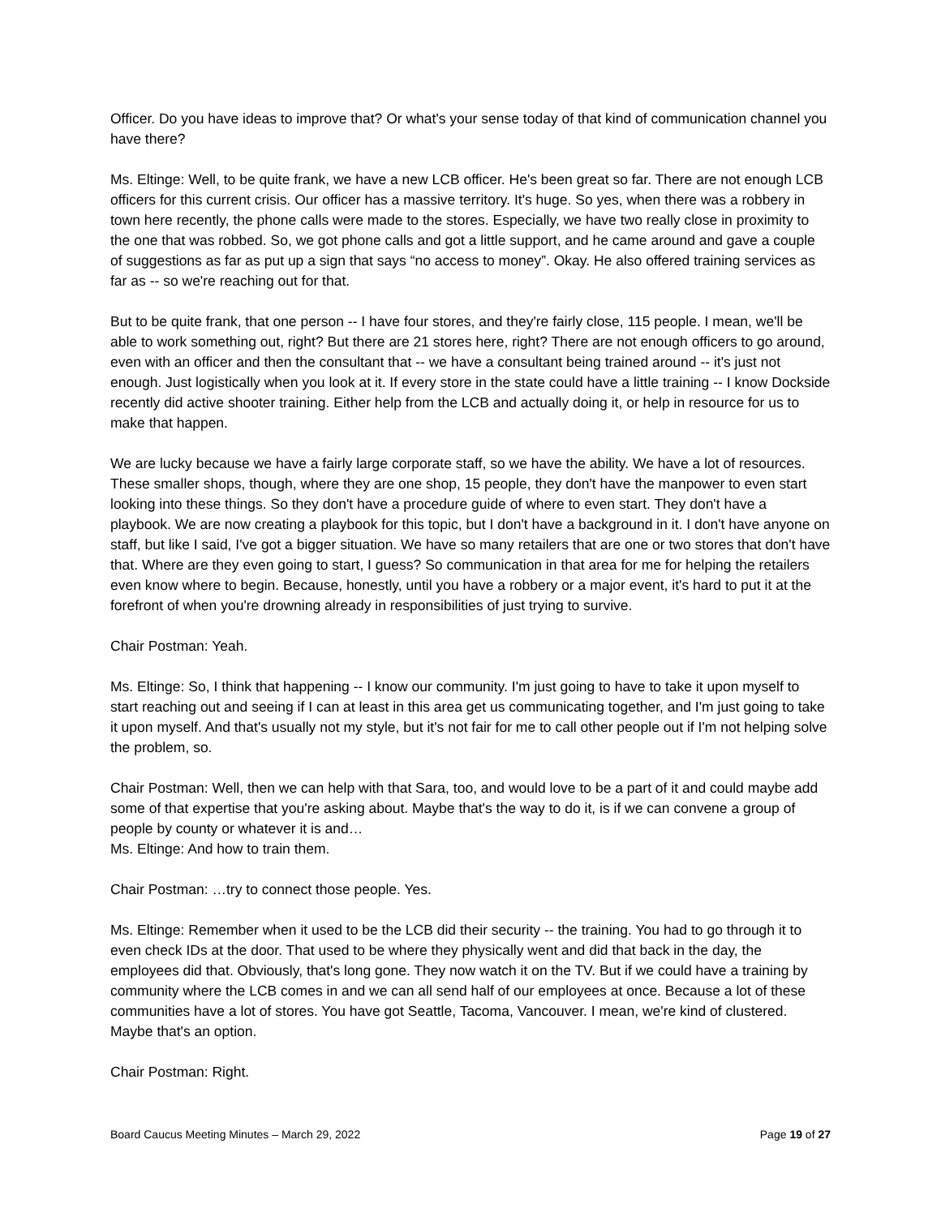Officer. Do you have ideas to improve that? Or what's your sense today of that kind of communication channel you have there?
Ms. Eltinge: Well, to be quite frank, we have a new LCB officer. He's been great so far. There are not enough LCB officers for this current crisis. Our officer has a massive territory. It's huge. So yes, when there was a robbery in town here recently, the phone calls were made to the stores. Especially, we have two really close in proximity to the one that was robbed. So, we got phone calls and got a little support, and he came around and gave a couple of suggestions as far as put up a sign that says “no access to money”. Okay. He also offered training services as far as -- so we're reaching out for that.
But to be quite frank, that one person -- I have four stores, and they're fairly close, 115 people. I mean, we'll be able to work something out, right? But there are 21 stores here, right? There are not enough officers to go around, even with an officer and then the consultant that -- we have a consultant being trained around -- it's just not enough. Just logistically when you look at it. If every store in the state could have a little training -- I know Dockside recently did active shooter training. Either help from the LCB and actually doing it, or help in resource for us to make that happen.
We are lucky because we have a fairly large corporate staff, so we have the ability. We have a lot of resources. These smaller shops, though, where they are one shop, 15 people, they don't have the manpower to even start looking into these things. So they don't have a procedure guide of where to even start. They don't have a playbook. We are now creating a playbook for this topic, but I don't have a background in it. I don't have anyone on staff, but like I said, I've got a bigger situation. We have so many retailers that are one or two stores that don't have that. Where are they even going to start, I guess? So communication in that area for me for helping the retailers even know where to begin. Because, honestly, until you have a robbery or a major event, it's hard to put it at the forefront of when you're drowning already in responsibilities of just trying to survive.
Chair Postman: Yeah.
Ms. Eltinge: So, I think that happening -- I know our community. I'm just going to have to take it upon myself to start reaching out and seeing if I can at least in this area get us communicating together, and I'm just going to take it upon myself. And that's usually not my style, but it's not fair for me to call other people out if I'm not helping solve the problem, so.
Chair Postman: Well, then we can help with that Sara, too, and would love to be a part of it and could maybe add some of that expertise that you're asking about. Maybe that's the way to do it, is if we can convene a group of people by county or whatever it is and…
Ms. Eltinge: And how to train them.
Chair Postman: …try to connect those people. Yes.
Ms. Eltinge: Remember when it used to be the LCB did their security -- the training. You had to go through it to even check IDs at the door. That used to be where they physically went and did that back in the day, the employees did that. Obviously, that's long gone. They now watch it on the TV. But if we could have a training by community where the LCB comes in and we can all send half of our employees at once. Because a lot of these communities have a lot of stores. You have got Seattle, Tacoma, Vancouver. I mean, we're kind of clustered. Maybe that's an option.
Chair Postman: Right.
Board Caucus Meeting Minutes – March 29, 2022 Page 19 of 27